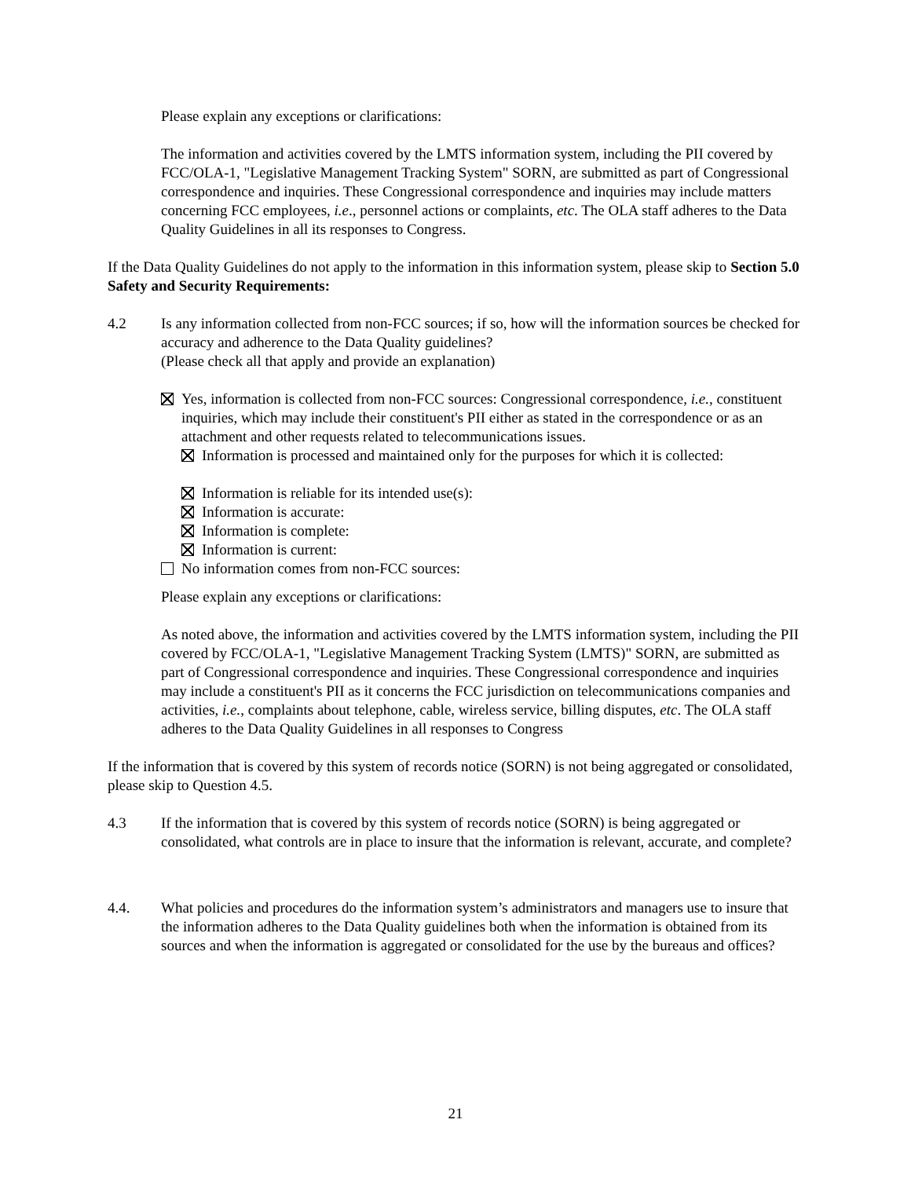Please explain any exceptions or clarifications:
The information and activities covered by the LMTS information system, including the PII covered by FCC/OLA-1, "Legislative Management Tracking System" SORN, are submitted as part of Congressional correspondence and inquiries. These Congressional correspondence and inquiries may include matters concerning FCC employees, i.e., personnel actions or complaints, etc. The OLA staff adheres to the Data Quality Guidelines in all its responses to Congress.
If the Data Quality Guidelines do not apply to the information in this information system, please skip to Section 5.0 Safety and Security Requirements:
4.2 Is any information collected from non-FCC sources; if so, how will the information sources be checked for accuracy and adherence to the Data Quality guidelines?
(Please check all that apply and provide an explanation)
Yes, information is collected from non-FCC sources: Congressional correspondence, i.e., constituent inquiries, which may include their constituent's PII either as stated in the correspondence or as an attachment and other requests related to telecommunications issues.
Information is processed and maintained only for the purposes for which it is collected:
Information is reliable for its intended use(s):
Information is accurate:
Information is complete:
Information is current:
No information comes from non-FCC sources:
Please explain any exceptions or clarifications:
As noted above, the information and activities covered by the LMTS information system, including the PII covered by FCC/OLA-1, "Legislative Management Tracking System (LMTS)" SORN, are submitted as part of Congressional correspondence and inquiries. These Congressional correspondence and inquiries may include a constituent's PII as it concerns the FCC jurisdiction on telecommunications companies and activities, i.e., complaints about telephone, cable, wireless service, billing disputes, etc. The OLA staff adheres to the Data Quality Guidelines in all responses to Congress
If the information that is covered by this system of records notice (SORN) is not being aggregated or consolidated, please skip to Question 4.5.
4.3 If the information that is covered by this system of records notice (SORN) is being aggregated or consolidated, what controls are in place to insure that the information is relevant, accurate, and complete?
4.4. What policies and procedures do the information system’s administrators and managers use to insure that the information adheres to the Data Quality guidelines both when the information is obtained from its sources and when the information is aggregated or consolidated for the use by the bureaus and offices?
21